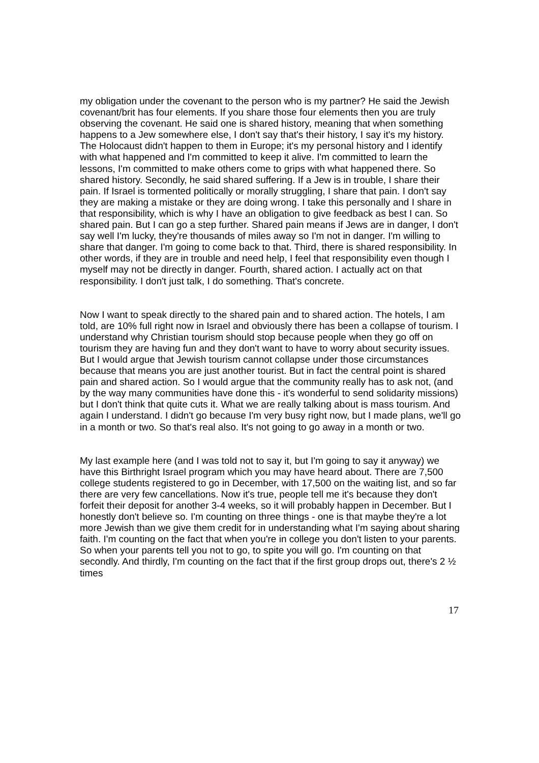my obligation under the covenant to the person who is my partner? He said the Jewish covenant/brit has four elements. If you share those four elements then you are truly observing the covenant. He said one is shared history, meaning that when something happens to a Jew somewhere else, I don't say that's their history, I say it's my history. The Holocaust didn't happen to them in Europe; it's my personal history and I identify with what happened and I'm committed to keep it alive. I'm committed to learn the lessons, I'm committed to make others come to grips with what happened there. So shared history. Secondly, he said shared suffering. If a Jew is in trouble, I share their pain. If Israel is tormented politically or morally struggling, I share that pain. I don't say they are making a mistake or they are doing wrong. I take this personally and I share in that responsibility, which is why I have an obligation to give feedback as best I can. So shared pain. But I can go a step further. Shared pain means if Jews are in danger, I don't say well I'm lucky, they're thousands of miles away so I'm not in danger. I'm willing to share that danger. I'm going to come back to that. Third, there is shared responsibility. In other words, if they are in trouble and need help, I feel that responsibility even though I myself may not be directly in danger. Fourth, shared action. I actually act on that responsibility. I don't just talk, I do something. That's concrete.
Now I want to speak directly to the shared pain and to shared action. The hotels, I am told, are 10% full right now in Israel and obviously there has been a collapse of tourism. I understand why Christian tourism should stop because people when they go off on tourism they are having fun and they don't want to have to worry about security issues. But I would argue that Jewish tourism cannot collapse under those circumstances because that means you are just another tourist. But in fact the central point is shared pain and shared action. So I would argue that the community really has to ask not, (and by the way many communities have done this - it's wonderful to send solidarity missions) but I don't think that quite cuts it. What we are really talking about is mass tourism. And again I understand. I didn't go because I'm very busy right now, but I made plans, we'll go in a month or two. So that's real also. It's not going to go away in a month or two.
My last example here (and I was told not to say it, but I'm going to say it anyway) we have this Birthright Israel program which you may have heard about. There are 7,500 college students registered to go in December, with 17,500 on the waiting list, and so far there are very few cancellations. Now it's true, people tell me it's because they don't forfeit their deposit for another 3-4 weeks, so it will probably happen in December. But I honestly don't believe so. I'm counting on three things - one is that maybe they're a lot more Jewish than we give them credit for in understanding what I'm saying about sharing faith. I'm counting on the fact that when you're in college you don't listen to your parents. So when your parents tell you not to go, to spite you will go. I'm counting on that secondly. And thirdly, I'm counting on the fact that if the first group drops out, there's 2 ½ times
17